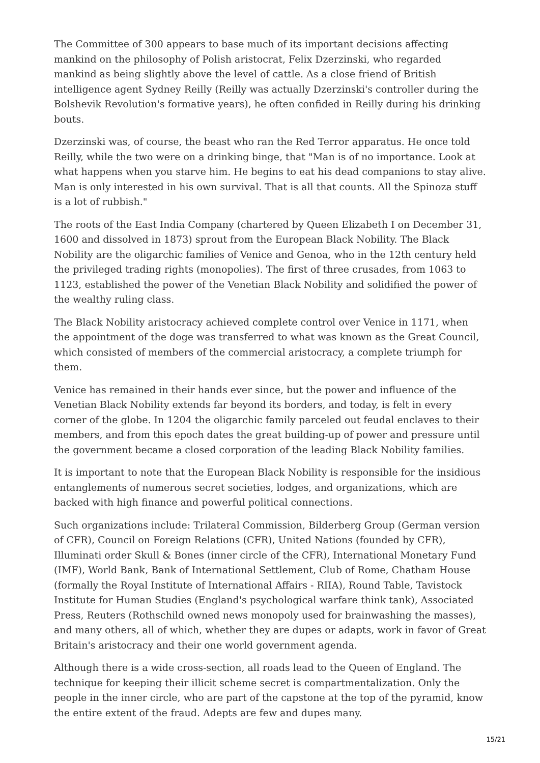The Committee of 300 appears to base much of its important decisions affecting mankind on the philosophy of Polish aristocrat, Felix Dzerzinski, who regarded mankind as being slightly above the level of cattle. As a close friend of British intelligence agent Sydney Reilly (Reilly was actually Dzerzinski's controller during the Bolshevik Revolution's formative years), he often confided in Reilly during his drinking bouts.
Dzerzinski was, of course, the beast who ran the Red Terror apparatus. He once told Reilly, while the two were on a drinking binge, that "Man is of no importance. Look at what happens when you starve him. He begins to eat his dead companions to stay alive. Man is only interested in his own survival. That is all that counts. All the Spinoza stuff is a lot of rubbish."
The roots of the East India Company (chartered by Queen Elizabeth I on December 31, 1600 and dissolved in 1873) sprout from the European Black Nobility. The Black Nobility are the oligarchic families of Venice and Genoa, who in the 12th century held the privileged trading rights (monopolies). The first of three crusades, from 1063 to 1123, established the power of the Venetian Black Nobility and solidified the power of the wealthy ruling class.
The Black Nobility aristocracy achieved complete control over Venice in 1171, when the appointment of the doge was transferred to what was known as the Great Council, which consisted of members of the commercial aristocracy, a complete triumph for them.
Venice has remained in their hands ever since, but the power and influence of the Venetian Black Nobility extends far beyond its borders, and today, is felt in every corner of the globe. In 1204 the oligarchic family parceled out feudal enclaves to their members, and from this epoch dates the great building-up of power and pressure until the government became a closed corporation of the leading Black Nobility families.
It is important to note that the European Black Nobility is responsible for the insidious entanglements of numerous secret societies, lodges, and organizations, which are backed with high finance and powerful political connections.
Such organizations include: Trilateral Commission, Bilderberg Group (German version of CFR), Council on Foreign Relations (CFR), United Nations (founded by CFR), Illuminati order Skull & Bones (inner circle of the CFR), International Monetary Fund (IMF), World Bank, Bank of International Settlement, Club of Rome, Chatham House (formally the Royal Institute of International Affairs - RIIA), Round Table, Tavistock Institute for Human Studies (England's psychological warfare think tank), Associated Press, Reuters (Rothschild owned news monopoly used for brainwashing the masses), and many others, all of which, whether they are dupes or adapts, work in favor of Great Britain's aristocracy and their one world government agenda.
Although there is a wide cross-section, all roads lead to the Queen of England. The technique for keeping their illicit scheme secret is compartmentalization. Only the people in the inner circle, who are part of the capstone at the top of the pyramid, know the entire extent of the fraud. Adepts are few and dupes many.
15/21